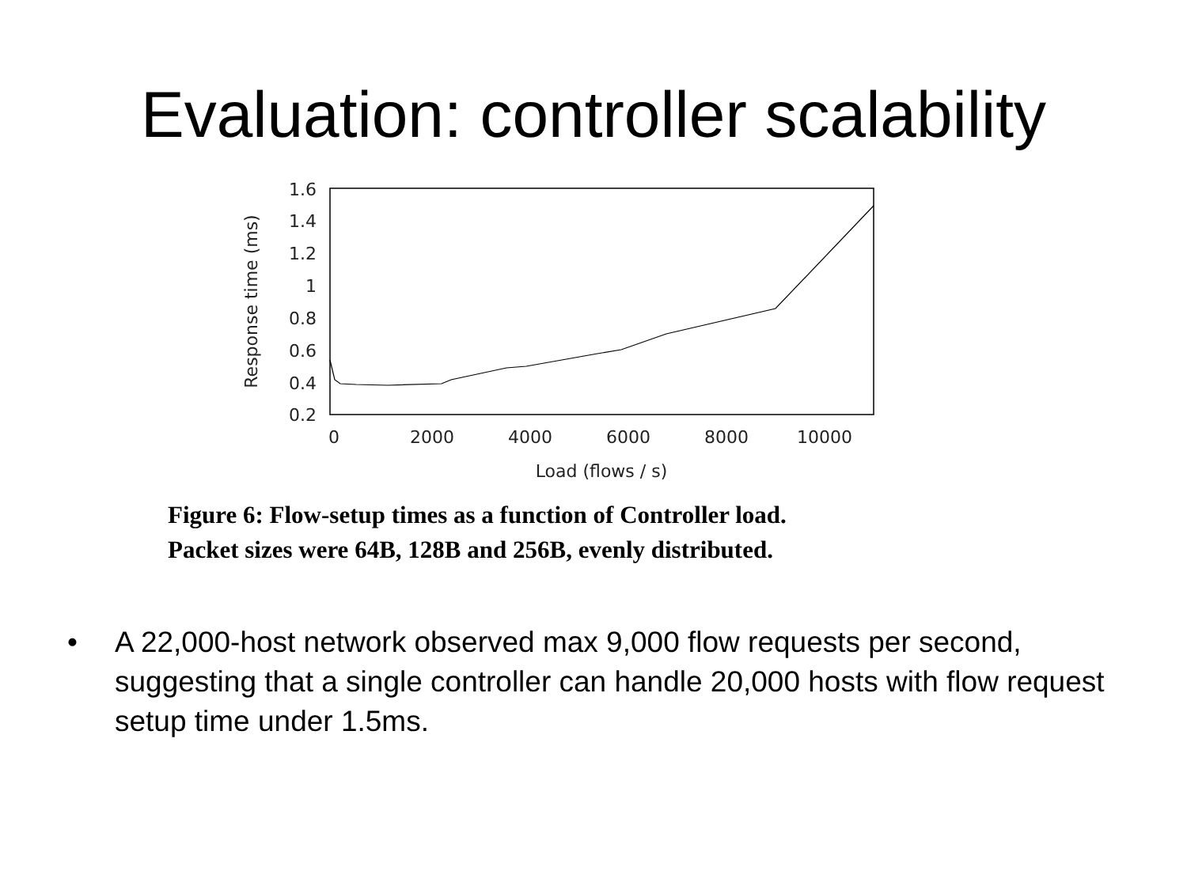Evaluation: controller scalability
1.6
1.4
1.2
1
0.8
0.6
0.4
0.2
0
2000
4000
6000
8000
10000
Load (flows / s)
Response time (ms)
Figure 6: Flow-setup times as a function of Controller load.
Packet sizes were 64B, 128B and 256B, evenly distributed.
• A 22,000-host network observed max 9,000 flow requests per second, suggesting that a single controller can handle 20,000 hosts with flow request setup time under 1.5ms.